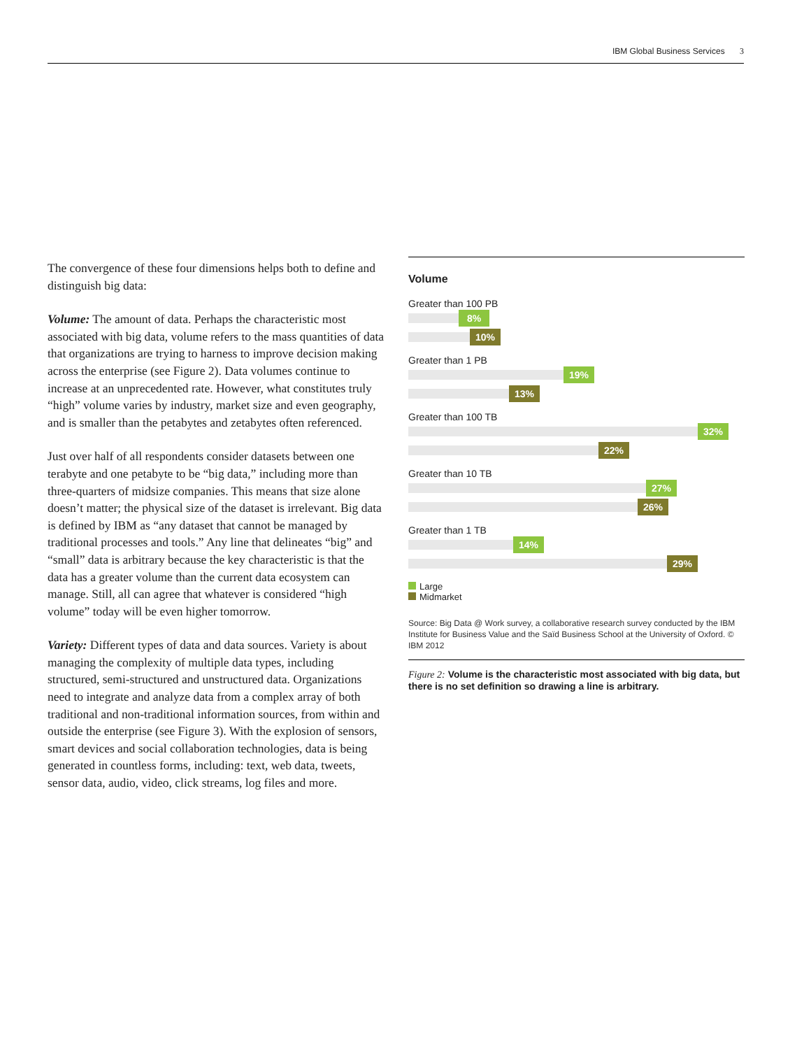IBM Global Business Services 3
The convergence of these four dimensions helps both to define and distinguish big data:
Volume: The amount of data. Perhaps the characteristic most associated with big data, volume refers to the mass quantities of data that organizations are trying to harness to improve decision making across the enterprise (see Figure 2). Data volumes continue to increase at an unprecedented rate. However, what constitutes truly “high” volume varies by industry, market size and even geography, and is smaller than the petabytes and zetabytes often referenced.
Just over half of all respondents consider datasets between one terabyte and one petabyte to be “big data,” including more than three-quarters of midsize companies. This means that size alone doesn’t matter; the physical size of the dataset is irrelevant. Big data is defined by IBM as “any dataset that cannot be managed by traditional processes and tools.” Any line that delineates “big” and “small” data is arbitrary because the key characteristic is that the data has a greater volume than the current data ecosystem can manage. Still, all can agree that whatever is considered “high volume” today will be even higher tomorrow.
Variety: Different types of data and data sources. Variety is about managing the complexity of multiple data types, including structured, semi-structured and unstructured data. Organizations need to integrate and analyze data from a complex array of both traditional and non-traditional information sources, from within and outside the enterprise (see Figure 3). With the explosion of sensors, smart devices and social collaboration technologies, data is being generated in countless forms, including: text, web data, tweets, sensor data, audio, video, click streams, log files and more.
Volume
Greater than 100 PB
8%
10%
Greater than 1 PB
19%
13%
Greater than 100 TB
32%
22%
Greater than 10 TB
27%
26%
Greater than 1 TB
14%
29%
Large
Midmarket
Source: Big Data @ Work survey, a collaborative research survey conducted by the IBM Institute for Business Value and the Saïd Business School at the University of Oxford. © IBM 2012
Figure 2: Volume is the characteristic most associated with big data, but there is no set definition so drawing a line is arbitrary.